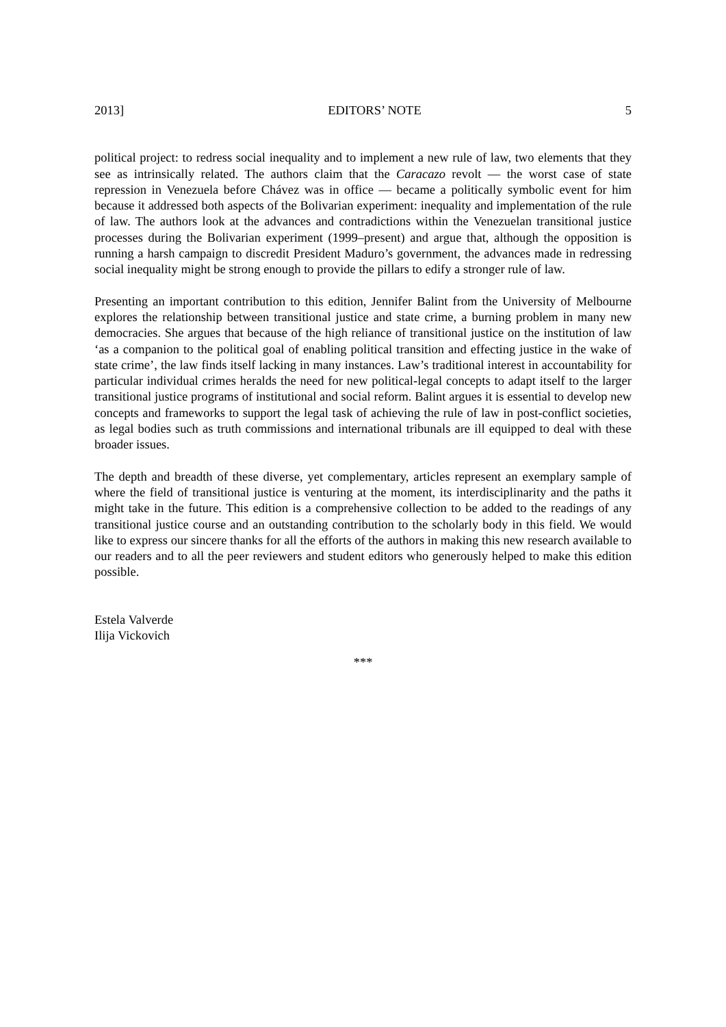2013] EDITORS’ NOTE 5
political project: to redress social inequality and to implement a new rule of law, two elements that they see as intrinsically related. The authors claim that the Caracazo revolt — the worst case of state repression in Venezuela before Chávez was in office — became a politically symbolic event for him because it addressed both aspects of the Bolivarian experiment: inequality and implementation of the rule of law. The authors look at the advances and contradictions within the Venezuelan transitional justice processes during the Bolivarian experiment (1999–present) and argue that, although the opposition is running a harsh campaign to discredit President Maduro’s government, the advances made in redressing social inequality might be strong enough to provide the pillars to edify a stronger rule of law.
Presenting an important contribution to this edition, Jennifer Balint from the University of Melbourne explores the relationship between transitional justice and state crime, a burning problem in many new democracies. She argues that because of the high reliance of transitional justice on the institution of law ‘as a companion to the political goal of enabling political transition and effecting justice in the wake of state crime’, the law finds itself lacking in many instances. Law’s traditional interest in accountability for particular individual crimes heralds the need for new political-legal concepts to adapt itself to the larger transitional justice programs of institutional and social reform. Balint argues it is essential to develop new concepts and frameworks to support the legal task of achieving the rule of law in post-conflict societies, as legal bodies such as truth commissions and international tribunals are ill equipped to deal with these broader issues.
The depth and breadth of these diverse, yet complementary, articles represent an exemplary sample of where the field of transitional justice is venturing at the moment, its interdisciplinarity and the paths it might take in the future. This edition is a comprehensive collection to be added to the readings of any transitional justice course and an outstanding contribution to the scholarly body in this field. We would like to express our sincere thanks for all the efforts of the authors in making this new research available to our readers and to all the peer reviewers and student editors who generously helped to make this edition possible.
Estela Valverde
Ilija Vickovich
***